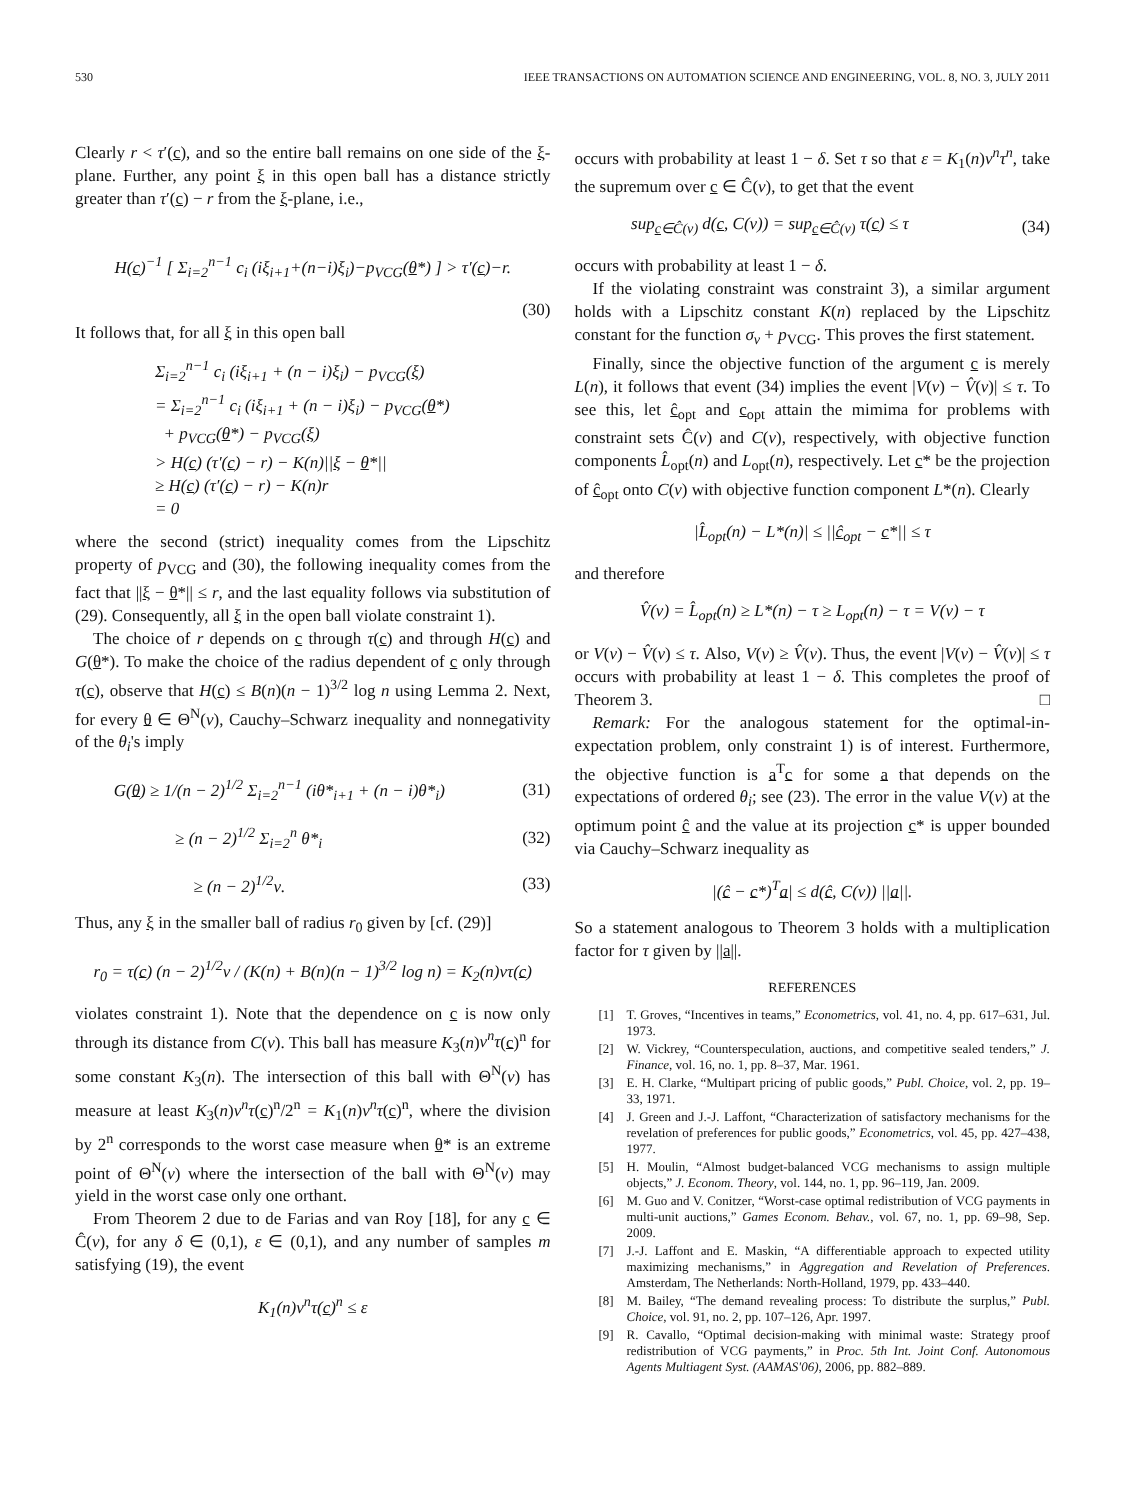530 IEEE TRANSACTIONS ON AUTOMATION SCIENCE AND ENGINEERING, VOL. 8, NO. 3, JULY 2011
Clearly r < τ′(c), and so the entire ball remains on one side of the ξ-plane. Further, any point ξ in this open ball has a distance strictly greater than τ′(c) − r from the ξ-plane, i.e.,
H(c)<sup>−1</sup> [ Σ<sub>i=2</sub><sup>n−1</sup> c<sub>i</sub> (iξ<sub>i+1</sub>+(n−i)ξ<sub>i</sub>)−p<sub>VCG</sub>(θ*) ] > τ′(c)−r.
(30)
It follows that, for all ξ in this open ball
Σ<sub>i=2</sub><sup>n−1</sup> c<sub>i</sub> (iξ<sub>i+1</sub> + (n − i)ξ<sub>i</sub>) − p<sub>VCG</sub>(ξ)
= Σ<sub>i=2</sub><sup>n−1</sup> c<sub>i</sub> (iξ<sub>i+1</sub> + (n − i)ξ<sub>i</sub>) − p<sub>VCG</sub>(θ*)
+ p<sub>VCG</sub>(θ*) − p<sub>VCG</sub>(ξ)
> H(c) (τ′(c) − r) − K(n)||ξ − θ*||
≥ H(c) (τ′(c) − r) − K(n)r
= 0
where the second (strict) inequality comes from the Lipschitz property of p<sub>VCG</sub> and (30), the following inequality comes from the fact that ||ξ − θ*|| ≤ r, and the last equality follows via substitution of (29). Consequently, all ξ in the open ball violate constraint 1).
The choice of r depends on c through τ(c) and through H(c) and G(θ*). To make the choice of the radius dependent of c only through τ(c), observe that H(c) ≤ B(n)(n − 1)<sup>3/2</sup> log n using Lemma 2. Next, for every θ ∈ Θ<sup>N</sup>(ν), Cauchy–Schwarz inequality and nonnegativity of the θ<sub>i</sub>'s imply
G(θ) ≥ 1/(n − 2)<sup>1/2</sup> Σ<sub>i=2</sub><sup>n−1</sup> (iθ*<sub>i+1</sub> + (n − i)θ*<sub>i</sub>) (31)
≥ (n − 2)<sup>1/2</sup> Σ<sub>i=2</sub><sup>n</sup> θ*<sub>i</sub> (32)
≥ (n − 2)<sup>1/2</sup>ν. (33)
Thus, any ξ in the smaller ball of radius r<sub>0</sub> given by [cf. (29)]
r<sub>0</sub> = τ(c) (n − 2)<sup>1/2</sup>ν / (K(n) + B(n)(n − 1)<sup>3/2</sup> log n) = K<sub>2</sub>(n)ντ(c)
violates constraint 1). Note that the dependence on c is now only through its distance from C(ν). This ball has measure K<sub>3</sub>(n)ν<sup>n</sup>τ(c)<sup>n</sup> for some constant K<sub>3</sub>(n). The intersection of this ball with Θ<sup>N</sup>(ν) has measure at least K<sub>3</sub>(n)ν<sup>n</sup>τ(c)<sup>n</sup>/2<sup>n</sup> = K<sub>1</sub>(n)ν<sup>n</sup>τ(c)<sup>n</sup>, where the division by 2<sup>n</sup> corresponds to the worst case measure when θ* is an extreme point of Θ<sup>N</sup>(ν) where the intersection of the ball with Θ<sup>N</sup>(ν) may yield in the worst case only one orthant.
From Theorem 2 due to de Farias and van Roy [18], for any c ∈ Ĉ(ν), for any δ ∈ (0,1), ε ∈ (0,1), and any number of samples m satisfying (19), the event
K<sub>1</sub>(n)ν<sup>n</sup>τ(c)<sup>n</sup> ≤ ε
occurs with probability at least 1 − δ. Set τ so that ε = K<sub>1</sub>(n)ν<sup>n</sup>τ<sup>n</sup>, take the supremum over c ∈ Ĉ(ν), to get that the event
sup<sub>c∈Ĉ(ν)</sub> d(c, C(ν)) = sup<sub>c∈Ĉ(ν)</sub> τ(c) ≤ τ (34)
occurs with probability at least 1 − δ.
If the violating constraint was constraint 3), a similar argument holds with a Lipschitz constant K(n) replaced by the Lipschitz constant for the function σ<sub>v</sub> + p<sub>VCG</sub>. This proves the first statement.
Finally, since the objective function of the argument c is merely L(n), it follows that event (34) implies the event |V(ν) − V̂(ν)| ≤ τ. To see this, let ĉ<sub>opt</sub> and c<sub>opt</sub> attain the mimima for problems with constraint sets Ĉ(ν) and C(ν), respectively, with objective function components L̂<sub>opt</sub>(n) and L<sub>opt</sub>(n), respectively. Let c* be the projection of ĉ<sub>opt</sub> onto C(ν) with objective function component L*(n). Clearly
|L̂<sub>opt</sub>(n) − L*(n)| ≤ ||ĉ<sub>opt</sub> − c*|| ≤ τ
and therefore
V̂(ν) = L̂<sub>opt</sub>(n) ≥ L*(n) − τ ≥ L<sub>opt</sub>(n) − τ = V(ν) − τ
or V(ν) − V̂(ν) ≤ τ. Also, V(ν) ≥ V̂(ν). Thus, the event |V(ν) − V̂(ν)| ≤ τ occurs with probability at least 1 − δ. This completes the proof of Theorem 3. □
Remark: For the analogous statement for the optimal-in-expectation problem, only constraint 1) is of interest. Furthermore, the objective function is a<sup>T</sup>c for some a that depends on the expectations of ordered θ<sub>i</sub>; see (23). The error in the value V(ν) at the optimum point ĉ and the value at its projection c* is upper bounded via Cauchy–Schwarz inequality as
|(ĉ − c*)<sup>T</sup>a| ≤ d(ĉ, C(ν)) ||a||.
So a statement analogous to Theorem 3 holds with a multiplication factor for τ given by ||a||.
REFERENCES
[1] T. Groves, “Incentives in teams,” Econometrics, vol. 41, no. 4, pp. 617–631, Jul. 1973.
[2] W. Vickrey, “Counterspeculation, auctions, and competitive sealed tenders,” J. Finance, vol. 16, no. 1, pp. 8–37, Mar. 1961.
[3] E. H. Clarke, “Multipart pricing of public goods,” Publ. Choice, vol. 2, pp. 19–33, 1971.
[4] J. Green and J.-J. Laffont, “Characterization of satisfactory mechanisms for the revelation of preferences for public goods,” Econometrics, vol. 45, pp. 427–438, 1977.
[5] H. Moulin, “Almost budget-balanced VCG mechanisms to assign multiple objects,” J. Econom. Theory, vol. 144, no. 1, pp. 96–119, Jan. 2009.
[6] M. Guo and V. Conitzer, “Worst-case optimal redistribution of VCG payments in multi-unit auctions,” Games Econom. Behav., vol. 67, no. 1, pp. 69–98, Sep. 2009.
[7] J.-J. Laffont and E. Maskin, “A differentiable approach to expected utility maximizing mechanisms,” in Aggregation and Revelation of Preferences. Amsterdam, The Netherlands: North-Holland, 1979, pp. 433–440.
[8] M. Bailey, “The demand revealing process: To distribute the surplus,” Publ. Choice, vol. 91, no. 2, pp. 107–126, Apr. 1997.
[9] R. Cavallo, “Optimal decision-making with minimal waste: Strategy proof redistribution of VCG payments,” in Proc. 5th Int. Joint Conf. Autonomous Agents Multiagent Syst. (AAMAS'06), 2006, pp. 882–889.